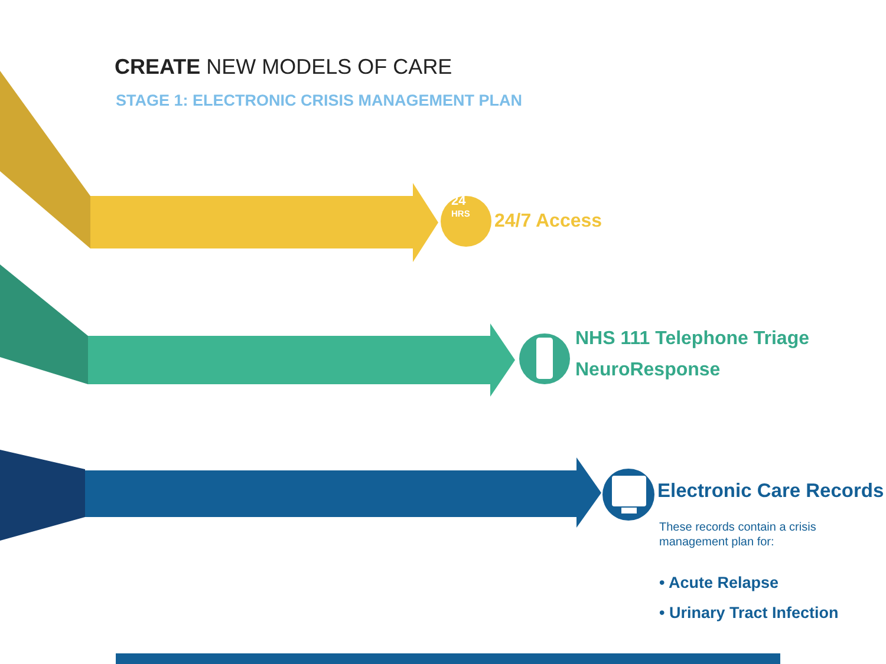CREATE NEW MODELS OF CARE
STAGE 1: ELECTRONIC CRISIS MANAGEMENT PLAN
24
HRS
24/7 Access
NHS 111 Telephone Triage
NeuroResponse
Electronic Care Records
These records contain a crisis
management plan for:
• Acute Relapse
• Urinary Tract Infection